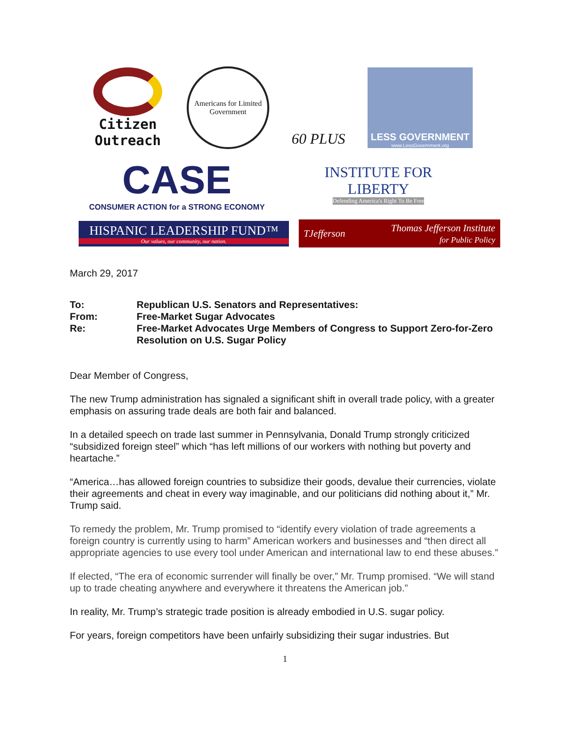Citizen
Outreach
Americans for Limited Government
60 PLUS
LESS GOVERNMENT
www.LessGovernment.org
CASE
CONSUMER ACTION for a STRONG ECONOMY
INSTITUTE FOR LIBERTY
Defending America's Right To Be Free
HISPANIC LEADERSHIP FUND™
Our values, our community, our nation.
TJefferson Thomas Jefferson Institute
for Public Policy
March 29, 2017
To:
Republican U.S. Senators and Representatives:
From:
Free-Market Sugar Advocates
Re:
Free-Market Advocates Urge Members of Congress to Support Zero-for-Zero Resolution on U.S. Sugar Policy
Dear Member of Congress,
The new Trump administration has signaled a significant shift in overall trade policy, with a greater emphasis on assuring trade deals are both fair and balanced.
In a detailed speech on trade last summer in Pennsylvania, Donald Trump strongly criticized “subsidized foreign steel” which “has left millions of our workers with nothing but poverty and heartache.”
“America…has allowed foreign countries to subsidize their goods, devalue their currencies, violate their agreements and cheat in every way imaginable, and our politicians did nothing about it,” Mr. Trump said.
To remedy the problem, Mr. Trump promised to “identify every violation of trade agreements a foreign country is currently using to harm” American workers and businesses and “then direct all appropriate agencies to use every tool under American and international law to end these abuses.”
If elected, “The era of economic surrender will finally be over,” Mr. Trump promised. “We will stand up to trade cheating anywhere and everywhere it threatens the American job.”
In reality, Mr. Trump’s strategic trade position is already embodied in U.S. sugar policy.
For years, foreign competitors have been unfairly subsidizing their sugar industries. But
1